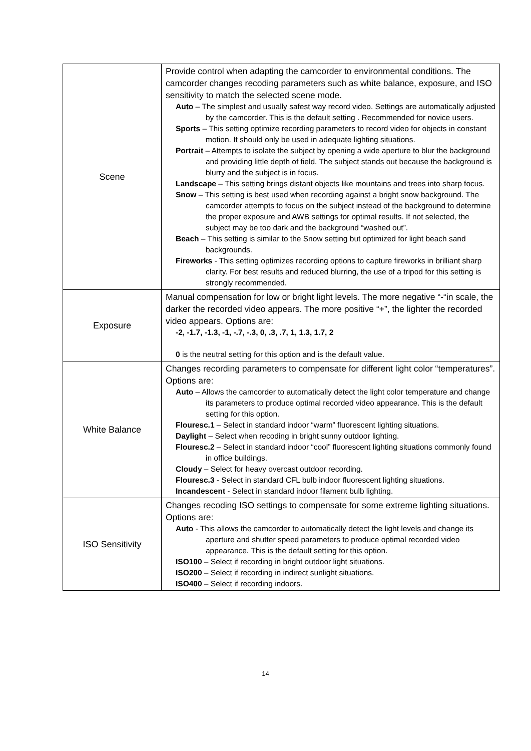| Scene | Provide control when adapting the camcorder to environmental conditions. The camcorder changes recoding parameters such as white balance, exposure, and ISO sensitivity to match the selected scene mode. Auto – The simplest and usually safest way record video. Settings are automatically adjusted by the camcorder. This is the default setting . Recommended for novice users. Sports – This setting optimize recording parameters to record video for objects in constant motion. It should only be used in adequate lighting situations. Portrait – Attempts to isolate the subject by opening a wide aperture to blur the background and providing little depth of field. The subject stands out because the background is blurry and the subject is in focus. Landscape – This setting brings distant objects like mountains and trees into sharp focus. Snow – This setting is best used when recording against a bright snow background. The camcorder attempts to focus on the subject instead of the background to determine the proper exposure and AWB settings for optimal results. If not selected, the subject may be too dark and the background “washed out”. Beach – This setting is similar to the Snow setting but optimized for light beach sand backgrounds. Fireworks - This setting optimizes recording options to capture fireworks in brilliant sharp clarity. For best results and reduced blurring, the use of a tripod for this setting is strongly recommended. |
| Exposure | Manual compensation for low or bright light levels. The more negative “-“in scale, the darker the recorded video appears. The more positive “+”, the lighter the recorded video appears. Options are: -2, -1.7, -1.3, -1, -.7, -.3, 0, .3, .7, 1, 1.3, 1.7, 2 0 is the neutral setting for this option and is the default value. |
| White Balance | Changes recording parameters to compensate for different light color “temperatures”. Options are: Auto – Allows the camcorder to automatically detect the light color temperature and change its parameters to produce optimal recorded video appearance. This is the default setting for this option. Flouresc.1 – Select in standard indoor “warm” fluorescent lighting situations. Daylight – Select when recoding in bright sunny outdoor lighting. Flouresc.2 – Select in standard indoor “cool” fluorescent lighting situations commonly found in office buildings. Cloudy – Select for heavy overcast outdoor recording. Flouresc.3 - Select in standard CFL bulb indoor fluorescent lighting situations. Incandescent - Select in standard indoor filament bulb lighting. |
| ISO Sensitivity | Changes recoding ISO settings to compensate for some extreme lighting situations. Options are: Auto - This allows the camcorder to automatically detect the light levels and change its aperture and shutter speed parameters to produce optimal recorded video appearance. This is the default setting for this option. ISO100 – Select if recording in bright outdoor light situations. ISO200 – Select if recording in indirect sunlight situations. ISO400 – Select if recording indoors. |
14